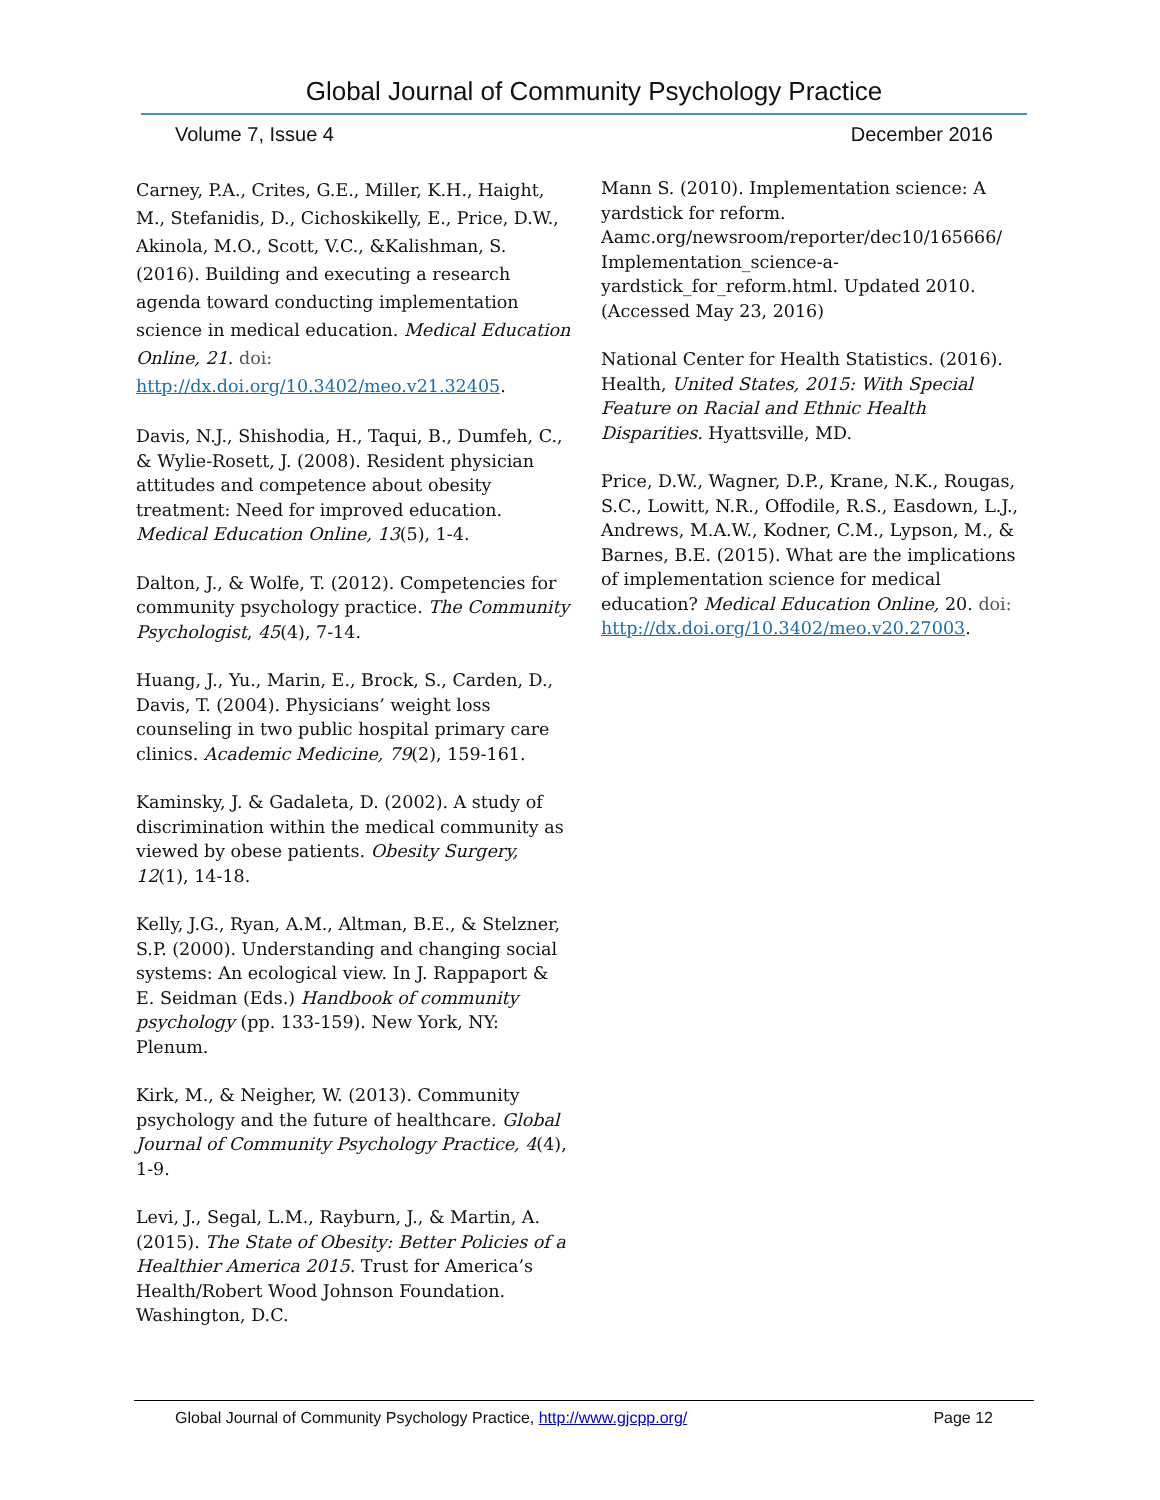Global Journal of Community Psychology Practice
Volume 7, Issue 4 December 2016
Carney, P.A., Crites, G.E., Miller, K.H., Haight, M., Stefanidis, D., Cichoskikelly, E., Price, D.W., Akinola, M.O., Scott, V.C., &Kalishman, S. (2016). Building and executing a research agenda toward conducting implementation science in medical education. Medical Education Online, 21. doi: http://dx.doi.org/10.3402/meo.v21.32405.
Davis, N.J., Shishodia, H., Taqui, B., Dumfeh, C., & Wylie-Rosett, J. (2008). Resident physician attitudes and competence about obesity treatment: Need for improved education. Medical Education Online, 13(5), 1-4.
Dalton, J., & Wolfe, T. (2012). Competencies for community psychology practice. The Community Psychologist, 45(4), 7-14.
Huang, J., Yu., Marin, E., Brock, S., Carden, D., Davis, T. (2004). Physicians’ weight loss counseling in two public hospital primary care clinics. Academic Medicine, 79(2), 159-161.
Kaminsky, J. & Gadaleta, D. (2002). A study of discrimination within the medical community as viewed by obese patients. Obesity Surgery, 12(1), 14-18.
Kelly, J.G., Ryan, A.M., Altman, B.E., & Stelzner, S.P. (2000). Understanding and changing social systems: An ecological view. In J. Rappaport & E. Seidman (Eds.) Handbook of community psychology (pp. 133-159). New York, NY: Plenum.
Kirk, M., & Neigher, W. (2013). Community psychology and the future of healthcare. Global Journal of Community Psychology Practice, 4(4), 1-9.
Levi, J., Segal, L.M., Rayburn, J., & Martin, A. (2015). The State of Obesity: Better Policies of a Healthier America 2015. Trust for America’s Health/Robert Wood Johnson Foundation. Washington, D.C.
Mann S. (2010). Implementation science: A yardstick for reform. Aamc.org/newsroom/reporter/dec10/165666/ Implementation_science-a-yardstick_for_reform.html. Updated 2010. (Accessed May 23, 2016)
National Center for Health Statistics. (2016). Health, United States, 2015: With Special Feature on Racial and Ethnic Health Disparities. Hyattsville, MD.
Price, D.W., Wagner, D.P., Krane, N.K., Rougas, S.C., Lowitt, N.R., Offodile, R.S., Easdown, L.J., Andrews, M.A.W., Kodner, C.M., Lypson, M., & Barnes, B.E. (2015). What are the implications of implementation science for medical education? Medical Education Online, 20. doi: http://dx.doi.org/10.3402/meo.v20.27003.
Global Journal of Community Psychology Practice, http://www.gjcpp.org/ Page 12